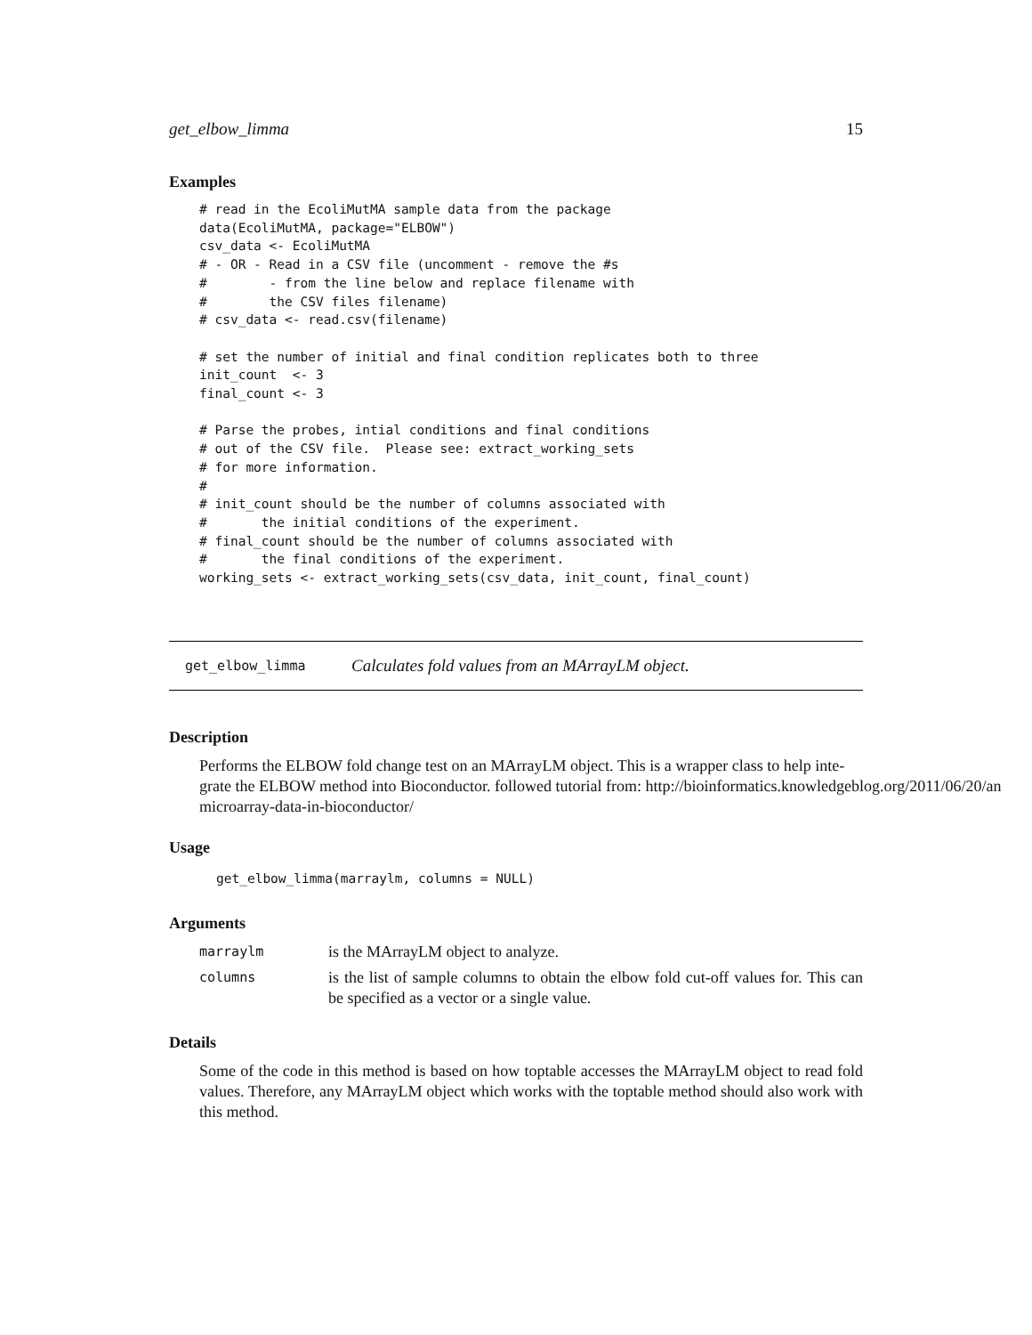get_elbow_limma 15
Examples
# read in the EcoliMutMA sample data from the package
data(EcoliMutMA, package="ELBOW")
csv_data <- EcoliMutMA
# - OR - Read in a CSV file (uncomment - remove the #s
#        - from the line below and replace filename with
#        the CSV files filename)
# csv_data <- read.csv(filename)

# set the number of initial and final condition replicates both to three
init_count  <- 3
final_count <- 3

# Parse the probes, intial conditions and final conditions
# out of the CSV file.  Please see: extract_working_sets
# for more information.
#
# init_count should be the number of columns associated with
#       the initial conditions of the experiment.
# final_count should be the number of columns associated with
#       the final conditions of the experiment.
working_sets <- extract_working_sets(csv_data, init_count, final_count)
get_elbow_limma Calculates fold values from an MArrayLM object.
Description
Performs the ELBOW fold change test on an MArrayLM object. This is a wrapper class to help inte-
grate the ELBOW method into Bioconductor. followed tutorial from: http://bioinformatics.knowledgeblog.org/2011/06/20/an
microarray-data-in-bioconductor/
Usage
get_elbow_limma(marraylm, columns = NULL)
Arguments
| marraylm | is the MArrayLM object to analyze. |
| columns | is the list of sample columns to obtain the elbow fold cut-off values for. This can be specified as a vector or a single value. |
Details
Some of the code in this method is based on how toptable accesses the MArrayLM object to read fold values. Therefore, any MArrayLM object which works with the toptable method should also work with this method.